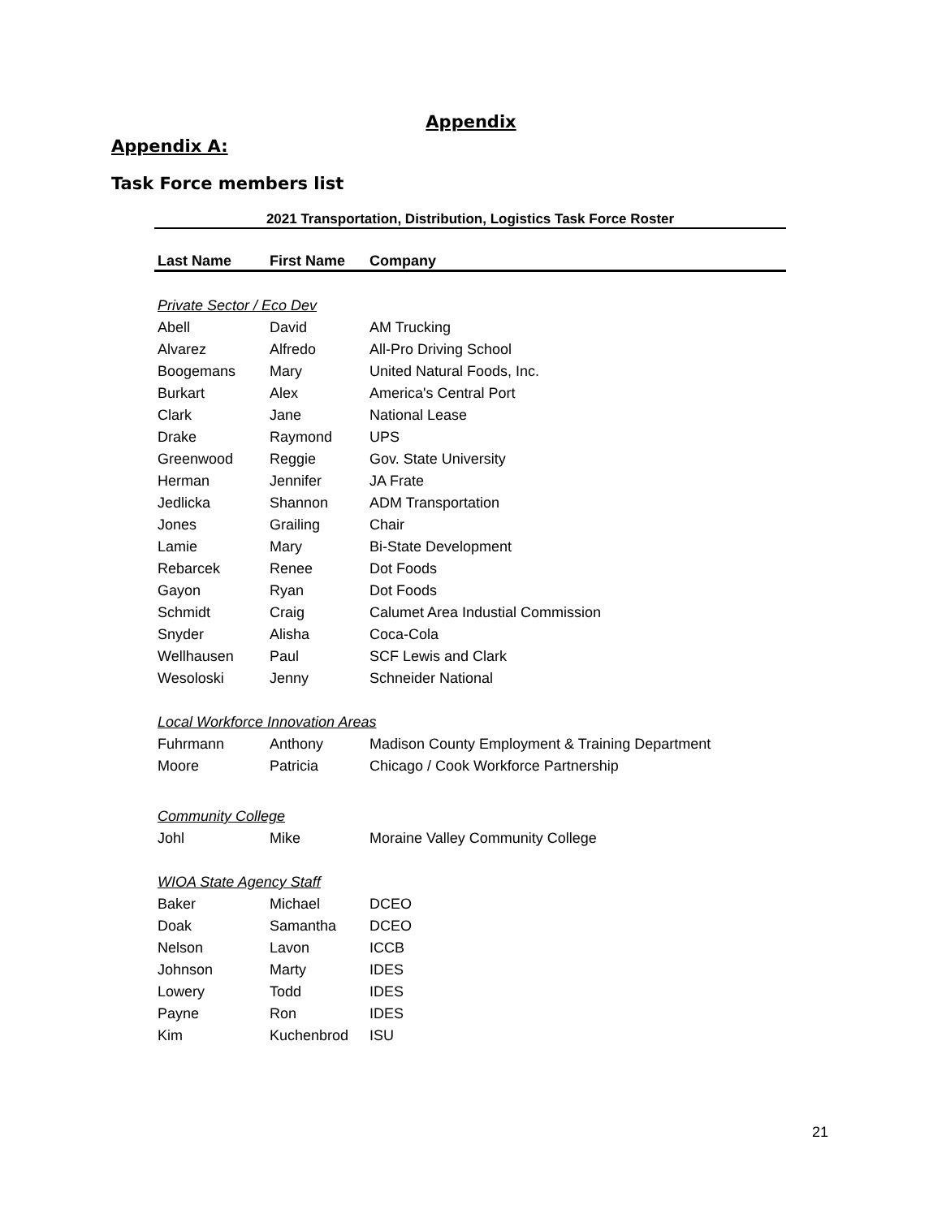Appendix
Appendix A:
Task Force members list
| 2021 Transportation, Distribution, Logistics Task Force Roster | | |
| --- | --- | --- |
| Last Name | First Name | Company |
| Private Sector / Eco Dev | | |
| Abell | David | AM Trucking |
| Alvarez | Alfredo | All-Pro Driving School |
| Boogemans | Mary | United Natural Foods, Inc. |
| Burkart | Alex | America's Central Port |
| Clark | Jane | National Lease |
| Drake | Raymond | UPS |
| Greenwood | Reggie | Gov. State University |
| Herman | Jennifer | JA Frate |
| Jedlicka | Shannon | ADM Transportation |
| Jones | Grailing | Chair |
| Lamie | Mary | Bi-State Development |
| Rebarcek | Renee | Dot Foods |
| Gayon | Ryan | Dot Foods |
| Schmidt | Craig | Calumet Area Industial Commission |
| Snyder | Alisha | Coca-Cola |
| Wellhausen | Paul | SCF Lewis and Clark |
| Wesoloski | Jenny | Schneider National |
| Local Workforce Innovation Areas | | |
| Fuhrmann | Anthony | Madison County Employment & Training Department |
| Moore | Patricia | Chicago / Cook Workforce Partnership |
| Community College | | |
| Johl | Mike | Moraine Valley Community College |
| WIOA State Agency Staff | | |
| Baker | Michael | DCEO |
| Doak | Samantha | DCEO |
| Nelson | Lavon | ICCB |
| Johnson | Marty | IDES |
| Lowery | Todd | IDES |
| Payne | Ron | IDES |
| Kim | Kuchenbrod | ISU |
21